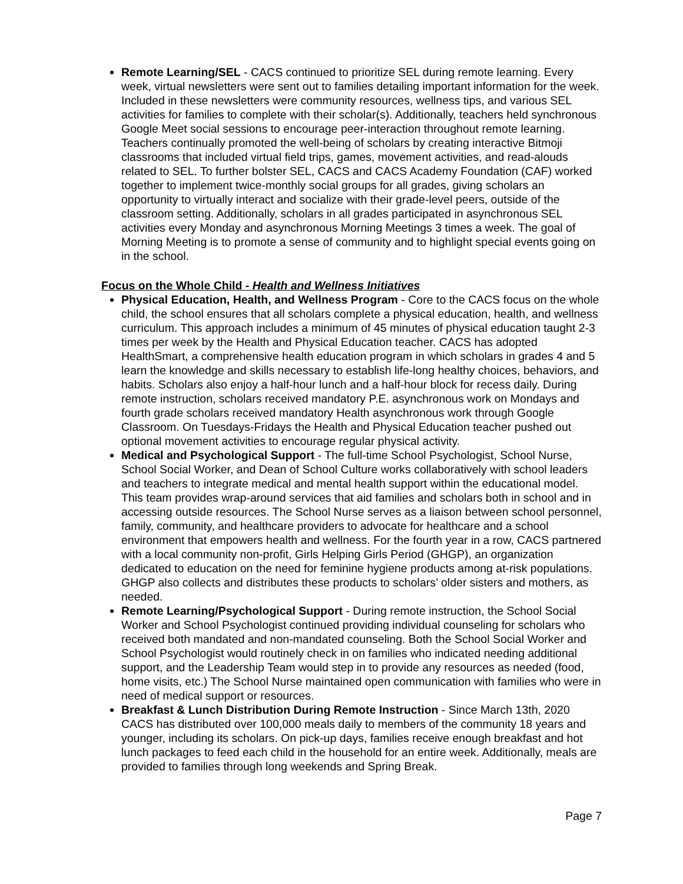Remote Learning/SEL - CACS continued to prioritize SEL during remote learning. Every week, virtual newsletters were sent out to families detailing important information for the week. Included in these newsletters were community resources, wellness tips, and various SEL activities for families to complete with their scholar(s). Additionally, teachers held synchronous Google Meet social sessions to encourage peer-interaction throughout remote learning. Teachers continually promoted the well-being of scholars by creating interactive Bitmoji classrooms that included virtual field trips, games, movement activities, and read-alouds related to SEL. To further bolster SEL, CACS and CACS Academy Foundation (CAF) worked together to implement twice-monthly social groups for all grades, giving scholars an opportunity to virtually interact and socialize with their grade-level peers, outside of the classroom setting. Additionally, scholars in all grades participated in asynchronous SEL activities every Monday and asynchronous Morning Meetings 3 times a week. The goal of Morning Meeting is to promote a sense of community and to highlight special events going on in the school.
Focus on the Whole Child - Health and Wellness Initiatives
Physical Education, Health, and Wellness Program - Core to the CACS focus on the whole child, the school ensures that all scholars complete a physical education, health, and wellness curriculum. This approach includes a minimum of 45 minutes of physical education taught 2-3 times per week by the Health and Physical Education teacher. CACS has adopted HealthSmart, a comprehensive health education program in which scholars in grades 4 and 5 learn the knowledge and skills necessary to establish life-long healthy choices, behaviors, and habits. Scholars also enjoy a half-hour lunch and a half-hour block for recess daily. During remote instruction, scholars received mandatory P.E. asynchronous work on Mondays and fourth grade scholars received mandatory Health asynchronous work through Google Classroom. On Tuesdays-Fridays the Health and Physical Education teacher pushed out optional movement activities to encourage regular physical activity.
Medical and Psychological Support - The full-time School Psychologist, School Nurse, School Social Worker, and Dean of School Culture works collaboratively with school leaders and teachers to integrate medical and mental health support within the educational model. This team provides wrap-around services that aid families and scholars both in school and in accessing outside resources. The School Nurse serves as a liaison between school personnel, family, community, and healthcare providers to advocate for healthcare and a school environment that empowers health and wellness. For the fourth year in a row, CACS partnered with a local community non-profit, Girls Helping Girls Period (GHGP), an organization dedicated to education on the need for feminine hygiene products among at-risk populations. GHGP also collects and distributes these products to scholars’ older sisters and mothers, as needed.
Remote Learning/Psychological Support - During remote instruction, the School Social Worker and School Psychologist continued providing individual counseling for scholars who received both mandated and non-mandated counseling. Both the School Social Worker and School Psychologist would routinely check in on families who indicated needing additional support, and the Leadership Team would step in to provide any resources as needed (food, home visits, etc.) The School Nurse maintained open communication with families who were in need of medical support or resources.
Breakfast & Lunch Distribution During Remote Instruction - Since March 13th, 2020 CACS has distributed over 100,000 meals daily to members of the community 18 years and younger, including its scholars. On pick-up days, families receive enough breakfast and hot lunch packages to feed each child in the household for an entire week. Additionally, meals are provided to families through long weekends and Spring Break.
Page 7